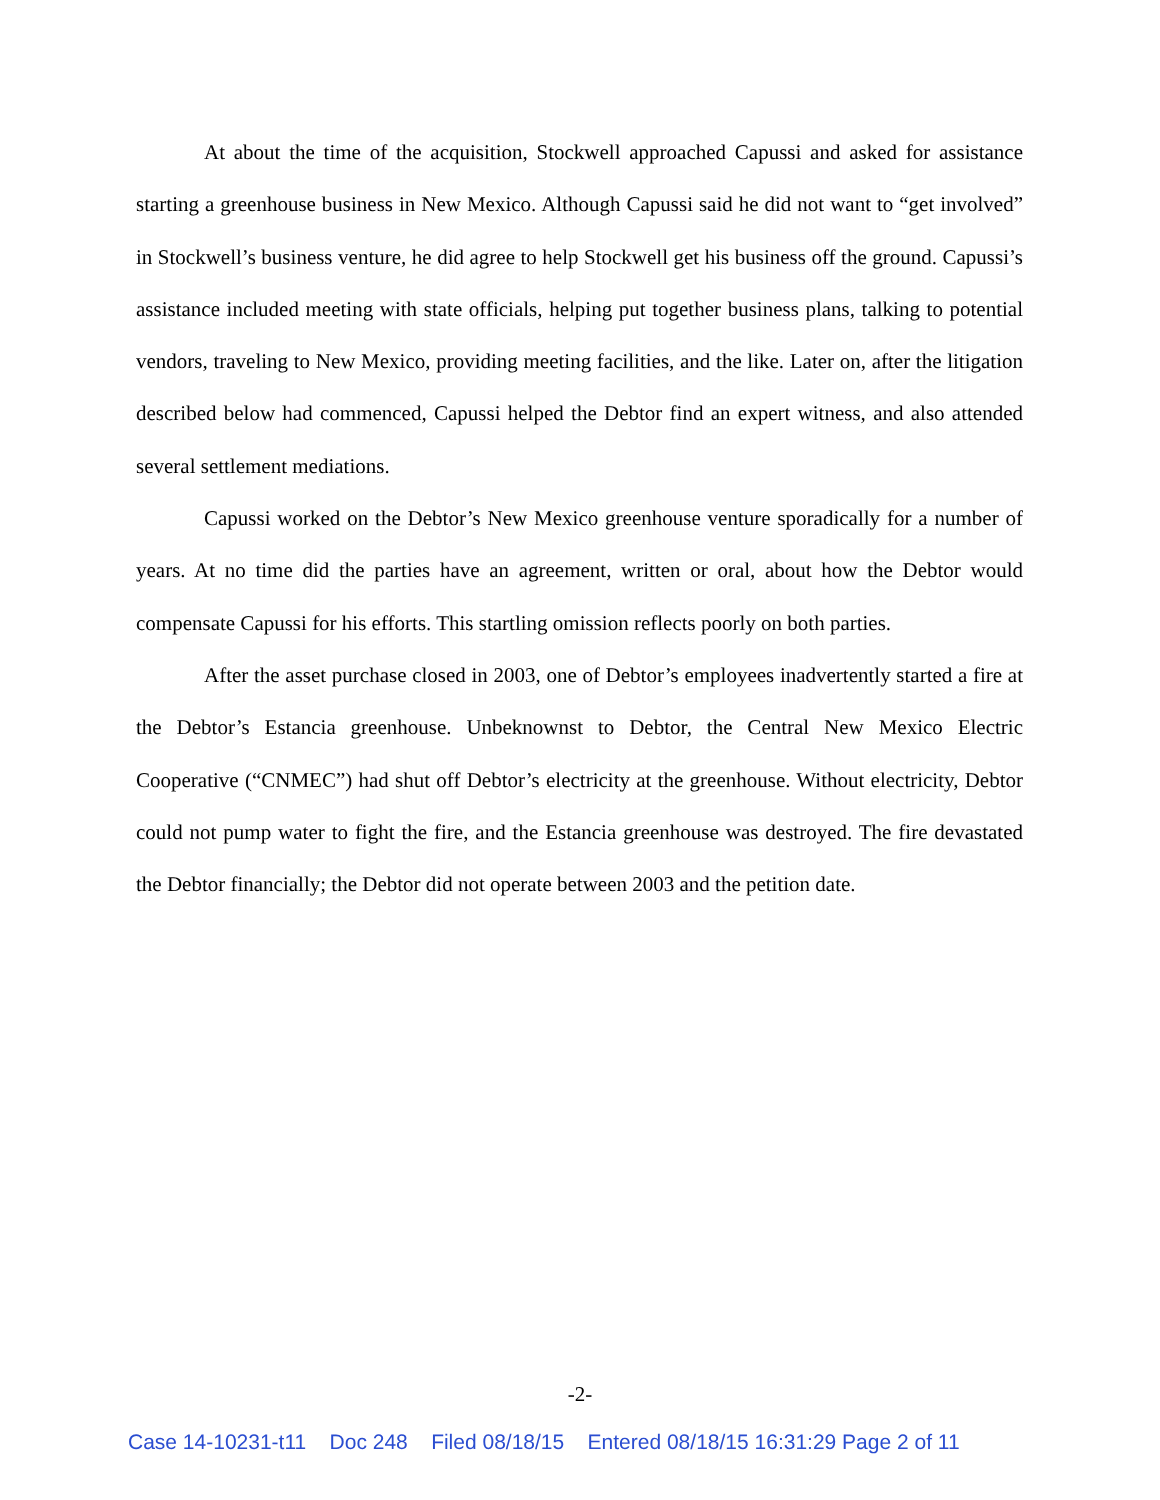At about the time of the acquisition, Stockwell approached Capussi and asked for assistance starting a greenhouse business in New Mexico. Although Capussi said he did not want to “get involved” in Stockwell’s business venture, he did agree to help Stockwell get his business off the ground. Capussi’s assistance included meeting with state officials, helping put together business plans, talking to potential vendors, traveling to New Mexico, providing meeting facilities, and the like. Later on, after the litigation described below had commenced, Capussi helped the Debtor find an expert witness, and also attended several settlement mediations.
Capussi worked on the Debtor’s New Mexico greenhouse venture sporadically for a number of years. At no time did the parties have an agreement, written or oral, about how the Debtor would compensate Capussi for his efforts. This startling omission reflects poorly on both parties.
After the asset purchase closed in 2003, one of Debtor’s employees inadvertently started a fire at the Debtor’s Estancia greenhouse. Unbeknownst to Debtor, the Central New Mexico Electric Cooperative (“CNMEC”) had shut off Debtor’s electricity at the greenhouse. Without electricity, Debtor could not pump water to fight the fire, and the Estancia greenhouse was destroyed. The fire devastated the Debtor financially; the Debtor did not operate between 2003 and the petition date.
-2-
Case 14-10231-t11 Doc 248 Filed 08/18/15 Entered 08/18/15 16:31:29 Page 2 of 11